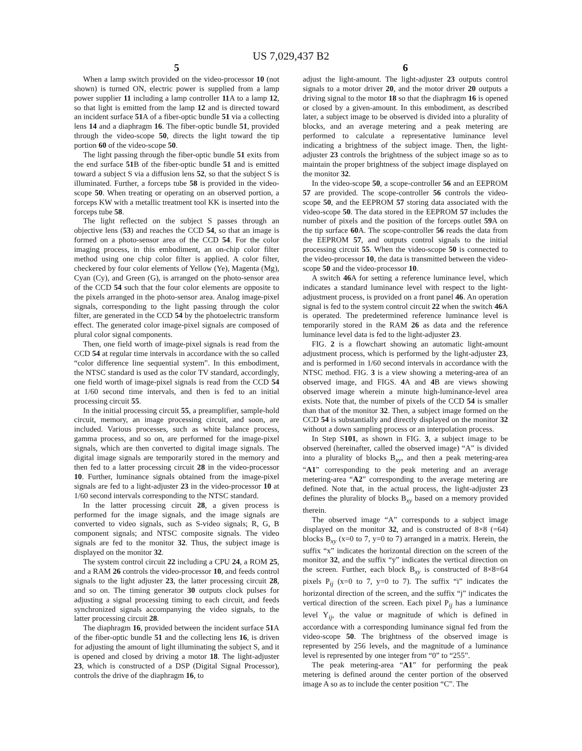US 7,029,437 B2
5
When a lamp switch provided on the video-processor 10 (not shown) is turned ON, electric power is supplied from a lamp power supplier 11 including a lamp controller 11 A to a lamp 12, so that light is emitted from the lamp 12 and is directed toward an incident surface 51 A of a fiber-optic bundle 51 via a collecting lens 14 and a diaphragm 16. The fiber-optic bundle 51, provided through the video-scope 50, directs the light toward the tip portion 60 of the video-scope 50.
The light passing through the fiber-optic bundle 51 exits from the end surface 51 B of the fiber-optic bundle 51 and is emitted toward a subject S via a diffusion lens 52, so that the subject S is illuminated. Further, a forceps tube 58 is provided in the video-scope 50. When treating or operating on an observed portion, a forceps KW with a metallic treatment tool KK is inserted into the forceps tube 58.
The light reflected on the subject S passes through an objective lens (53) and reaches the CCD 54, so that an image is formed on a photo-sensor area of the CCD 54. For the color imaging process, in this embodiment, an on-chip color filter method using one chip color filter is applied. A color filter, checkered by four color elements of Yellow (Ye), Magenta (Mg), Cyan (Cy), and Green (G), is arranged on the photo-sensor area of the CCD 54 such that the four color elements are opposite to the pixels arranged in the photo-sensor area. Analog image-pixel signals, corresponding to the light passing through the color filter, are generated in the CCD 54 by the photoelectric transform effect. The generated color image-pixel signals are composed of plural color signal components.
Then, one field worth of image-pixel signals is read from the CCD 54 at regular time intervals in accordance with the so called “color difference line sequential system”. In this embodiment, the NTSC standard is used as the color TV standard, accordingly, one field worth of image-pixel signals is read from the CCD 54 at 1/60 second time intervals, and then is fed to an initial processing circuit 55.
In the initial processing circuit 55, a preamplifier, sample-hold circuit, memory, an image processing circuit, and soon, are included. Various processes, such as white balance process, gamma process, and so on, are performed for the image-pixel signals, which are then converted to digital image signals. The digital image signals are temporarily stored in the memory and then fed to a latter processing circuit 28 in the video-processor 10. Further, luminance signals obtained from the image-pixel signals are fed to a light-adjuster 23 in the video-processor 10 at 1/60 second intervals corresponding to the NTSC standard.
In the latter processing circuit 28, a given process is performed for the image signals, and the image signals are converted to video signals, such as S-video signals; R, G, B component signals; and NTSC composite signals. The video signals are fed to the monitor 32. Thus, the subject image is displayed on the monitor 32.
The system control circuit 22 including a CPU 24, a ROM 25, and a RAM 26 controls the video-processor 10, and feeds control signals to the light adjuster 23, the latter processing circuit 28, and so on. The timing generator 30 outputs clock pulses for adjusting a signal processing timing to each circuit, and feeds synchronized signals accompanying the video signals, to the latter processing circuit 28.
The diaphragm 16, provided between the incident surface 51 A of the fiber-optic bundle 51 and the collecting lens 16, is driven for adjusting the amount of light illuminating the subject S, and it is opened and closed by driving a motor 18. The light-adjuster 23, which is constructed of a DSP (Digital Signal Processor), controls the drive of the diaphragm 16, to
6
adjust the light-amount. The light-adjuster 23 outputs control signals to a motor driver 20, and the motor driver 20 outputs a driving signal to the motor 18 so that the diaphragm 16 is opened or closed by a given-amount. In this embodiment, as described later, a subject image to be observed is divided into a plurality of blocks, and an average metering and a peak metering are performed to calculate a representative luminance level indicating a brightness of the subject image. Then, the light-adjuster 23 controls the brightness of the subject image so as to maintain the proper brightness of the subject image displayed on the monitor 32.
In the video-scope 50, a scope-controller 56 and an EEPROM 57 are provided. The scope-controller 56 controls the video-scope 50, and the EEPROM 57 storing data associated with the video-scope 50. The data stored in the EEPROM 57 includes the number of pixels and the position of the forceps outlet 59 A on the tip surface 60 A. The scope-controller 56 reads the data from the EEPROM 57, and outputs control signals to the initial processing circuit 55. When the video-scope 50 is connected to the video-processor 10, the data is transmitted between the video-scope 50 and the video-processor 10.
A switch 46 A for setting a reference luminance level, which indicates a standard luminance level with respect to the light-adjustment process, is provided on a front panel 46. An operation signal is fed to the system control circuit 22 when the switch 46 A is operated. The predetermined reference luminance level is temporarily stored in the RAM 26 as data and the reference luminance level data is fed to the light-adjuster 23.
FIG. 2 is a flowchart showing an automatic light-amount adjustment process, which is performed by the light-adjuster 23, and is performed in 1/60 second intervals in accordance with the NTSC method. FIG. 3 is a view showing a metering-area of an observed image, and FIGS. 4 A and 4 B are views showing observed image wherein a minute high-luminance-level area exists. Note that, the number of pixels of the CCD 54 is smaller than that of the monitor 32. Then, a subject image formed on the CCD 54 is substantially and directly displayed on the monitor 32 without a down sampling process or an interpolation process.
In Step S101, as shown in FIG. 3, a subject image to be observed (hereinafter, called the observed image) “A” is divided into a plurality of blocks B<sub>xy</sub>, and then a peak metering-area “A1” corresponding to the peak metering and an average metering-area “A2” corresponding to the average metering are defined. Note that, in the actual process, the light-adjuster 23 defines the plurality of blocks B<sub>xy</sub> based on a memory provided therein.
The observed image “A” corresponds to a subject image displayed on the monitor 32, and is constructed of 8×8 (=64) blocks B<sub>xy</sub> (x=0 to 7, y=0 to 7) arranged in a matrix. Herein, the suffix “x” indicates the horizontal direction on the screen of the monitor 32, and the suffix “y” indicates the vertical direction on the screen. Further, each block B<sub>xy</sub> is constructed of 8×8=64 pixels P<sub>ij</sub> (x=0 to 7, y=0 to 7). The suffix “i” indicates the horizontal direction of the screen, and the suffix “j” indicates the vertical direction of the screen. Each pixel P<sub>ij</sub> has a luminance level Y<sub>ij</sub>, the value or magnitude of which is defined in accordance with a corresponding luminance signal fed from the video-scope 50. The brightness of the observed image is represented by 256 levels, and the magnitude of a luminance level is represented by one integer from “0” to “255”.
The peak metering-area “A1” for performing the peak metering is defined around the center portion of the observed image A so as to include the center position “C”. The